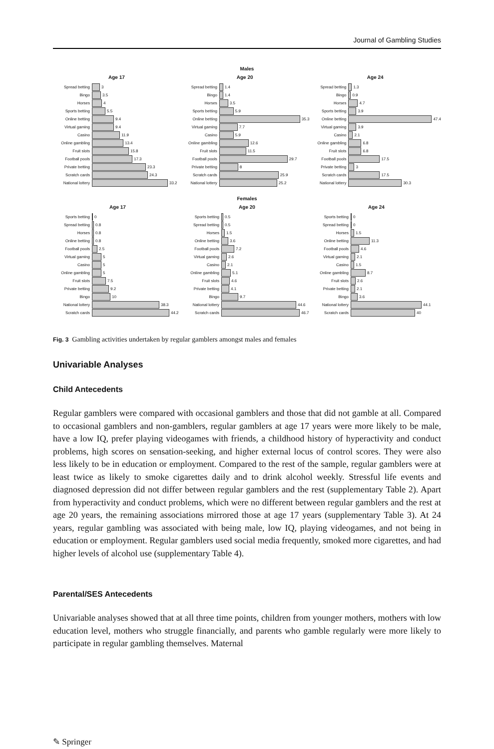Journal of Gambling Studies
Males
Age 17
Spread betting 3
Bingo 3.5
Horses 4
Sports betting 5.5
Online betting 9.4
Virtual gaming 9.4
Casino 11.9
Online gambling 13.4
Fruit slots 15.8
Football pools 17.3
Private betting 23.3
Scratch cards 24.3
National lottery 33.2
Age 20
Spread betting 1.4
Bingo 1.4
Horses 3.5
Sports betting 5.9
Online betting 35.3
Virtual gaming 7.7
Casino 5.9
Online gambling 12.6
Fruit slots 11.5
Football pools 29.7
Private betting 8
Scratch cards 25.9
National lottery 25.2
Age 24
Spread betting 1.3
Bingo 0.9
Horses 4.7
Sports betting 3.9
Online betting 47.4
Virtual gaming 3.9
Casino 2.1
Online gambling 6.8
Fruit slots 6.8
Football pools 17.5
Private betting 3
Scratch cards 17.5
National lottery 30.3
Females
Age 17
Sports betting 0
Spread betting 0.8
Horses 0.8
Online betting 0.8
Football pools 2.5
Virtual gaming 5
Casino 5
Online gambling 5
Fruit slots 7.5
Private betting 9.2
Bingo 10
National lottery 38.3
Scratch cards 44.2
Age 20
Sports betting 0.5
Spread betting 0.5
Horses 1.5
Online betting 3.6
Football pools 7.2
Virtual gaming 2.6
Casino 2.1
Online gambling 5.1
Fruit slots 4.6
Private betting 4.1
Bingo 9.7
National lottery 44.6
Scratch cards 46.7
Age 24
Sports betting 0
Spread betting 0
Horses 1.5
Online betting 11.3
Football pools 4.6
Virtual gaming 2.1
Casino 1.5
Online gambling 8.7
Fruit slots 2.6
Private betting 2.1
Bingo 3.6
National lottery 44.1
Scratch cards 40
Fig. 3 Gambling activities undertaken by regular gamblers amongst males and females
Univariable Analyses
Child Antecedents
Regular gamblers were compared with occasional gamblers and those that did not gamble at all. Compared to occasional gamblers and non-gamblers, regular gamblers at age 17 years were more likely to be male, have a low IQ, prefer playing videogames with friends, a childhood history of hyperactivity and conduct problems, high scores on sensation-seeking, and higher external locus of control scores. They were also less likely to be in education or employment. Compared to the rest of the sample, regular gamblers were at least twice as likely to smoke cigarettes daily and to drink alcohol weekly. Stressful life events and diagnosed depression did not differ between regular gamblers and the rest (supplementary Table 2). Apart from hyperactivity and conduct problems, which were no different between regular gamblers and the rest at age 20 years, the remaining associations mirrored those at age 17 years (supplementary Table 3). At 24 years, regular gambling was associated with being male, low IQ, playing videogames, and not being in education or employment. Regular gamblers used social media frequently, smoked more cigarettes, and had higher levels of alcohol use (supplementary Table 4).
Parental/SES Antecedents
Univariable analyses showed that at all three time points, children from younger mothers, mothers with low education level, mothers who struggle financially, and parents who gamble regularly were more likely to participate in regular gambling themselves. Maternal
✎ Springer